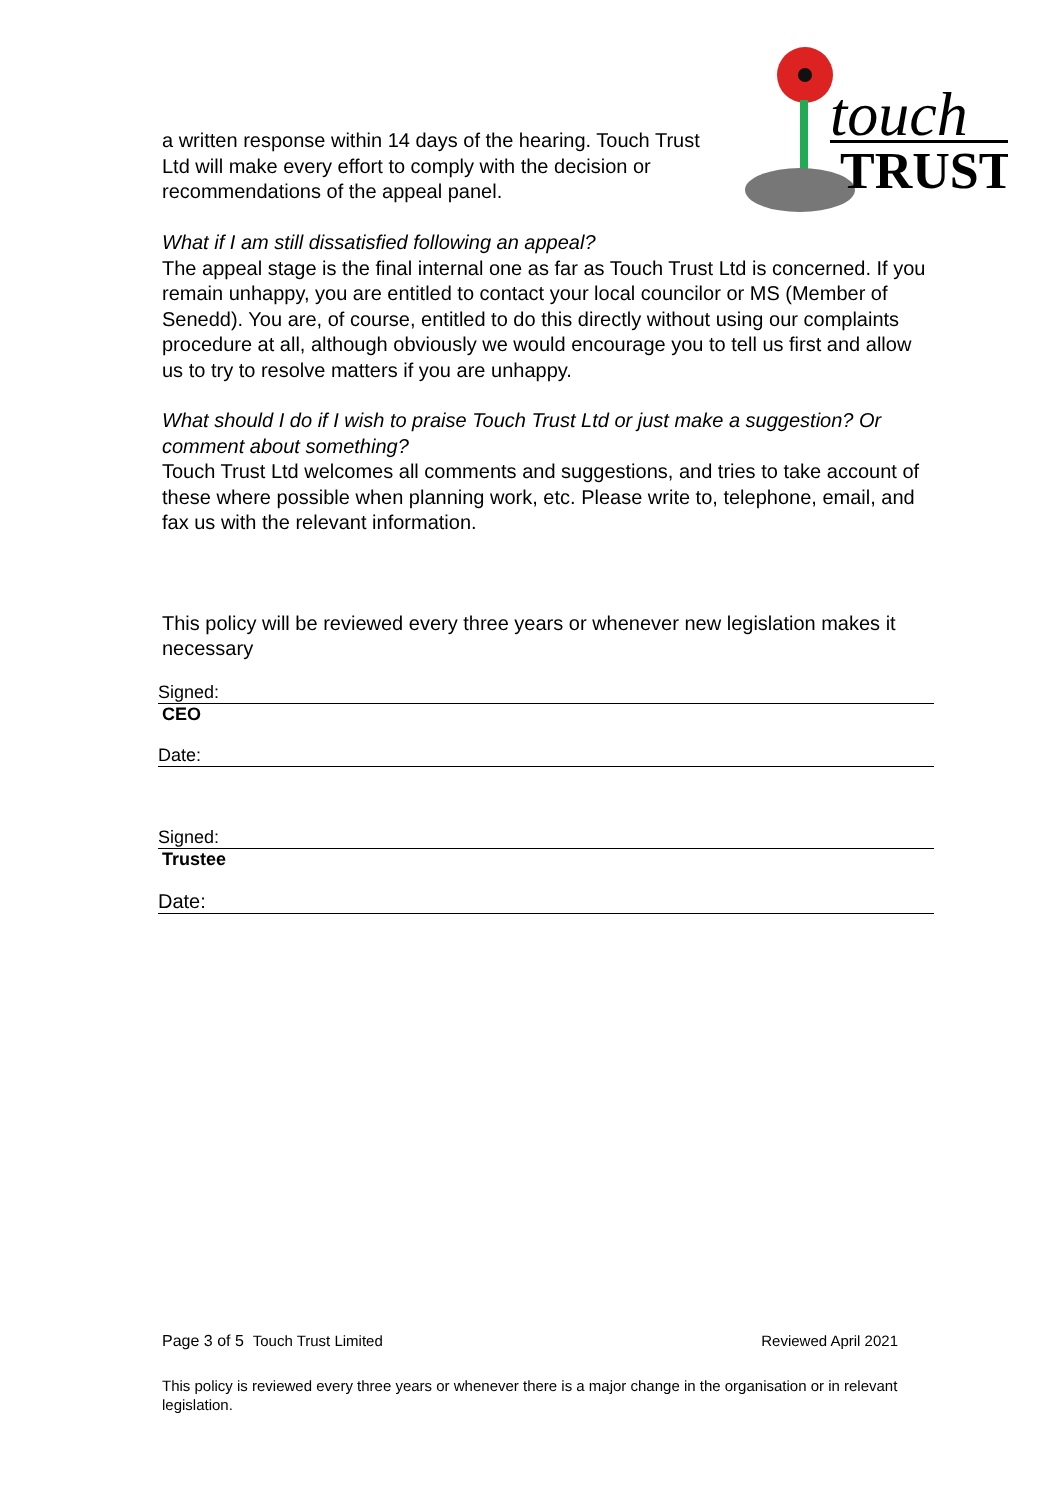touch
TRUST
a written response within 14 days of the hearing. Touch Trust Ltd will make every effort to comply with the decision or recommendations of the appeal panel.
What if I am still dissatisfied following an appeal?
The appeal stage is the final internal one as far as Touch Trust Ltd is concerned. If you remain unhappy, you are entitled to contact your local councilor or MS (Member of Senedd). You are, of course, entitled to do this directly without using our complaints procedure at all, although obviously we would encourage you to tell us first and allow us to try to resolve matters if you are unhappy.
What should I do if I wish to praise Touch Trust Ltd or just make a suggestion? Or comment about something?
Touch Trust Ltd welcomes all comments and suggestions, and tries to take account of these where possible when planning work, etc. Please write to, telephone, email, and fax us with the relevant information.
This policy will be reviewed every three years or whenever new legislation makes it necessary
Signed:
CEO
Date:
Signed:
Trustee
Date:
Page 3 of 5 Touch Trust Limited Reviewed April 2021
This policy is reviewed every three years or whenever there is a major change in the organisation or in relevant legislation.